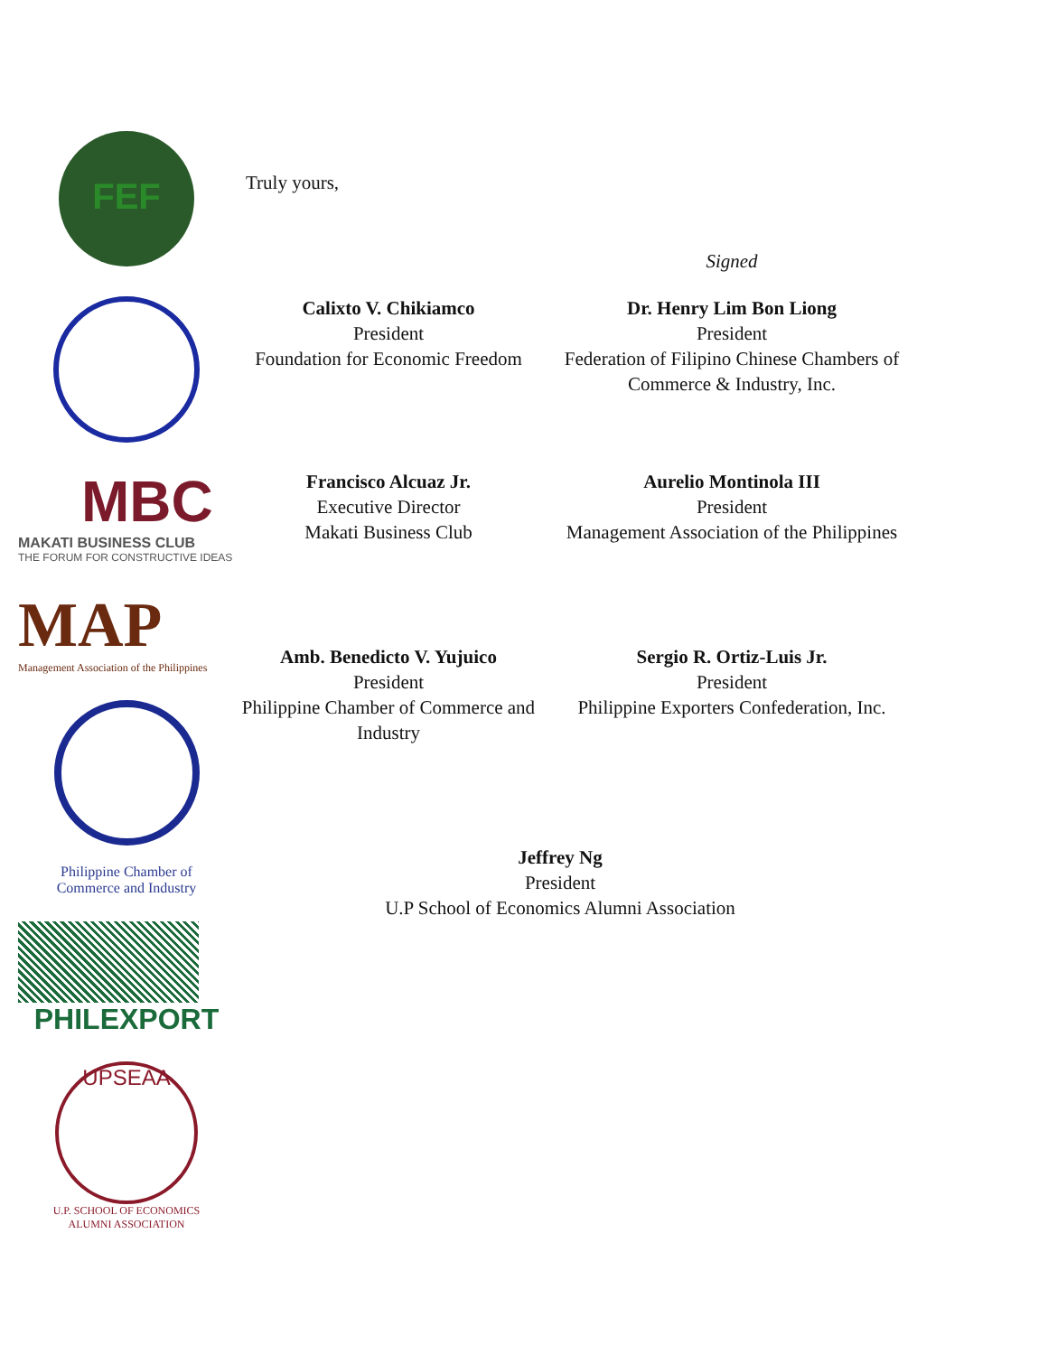FEF
MBC
MAKATI BUSINESS CLUB
THE FORUM FOR CONSTRUCTIVE IDEAS
MAP
Management Association of the Philippines
Philippine Chamber of
Commerce and Industry
PHILEXPORT
UPSEAA
U.P. SCHOOL OF ECONOMICS
ALUMNI ASSOCIATION
Truly yours,
Calixto V. Chikiamco
President
Foundation for Economic Freedom
Signed
Dr. Henry Lim Bon Liong
President
Federation of Filipino Chinese Chambers of Commerce & Industry, Inc.
Francisco Alcuaz Jr.
Executive Director
Makati Business Club
Aurelio Montinola III
President
Management Association of the Philippines
Amb. Benedicto V. Yujuico
President
Philippine Chamber of Commerce and Industry
Sergio R. Ortiz-Luis Jr.
President
Philippine Exporters Confederation, Inc.
Jeffrey Ng
President
U.P School of Economics Alumni Association